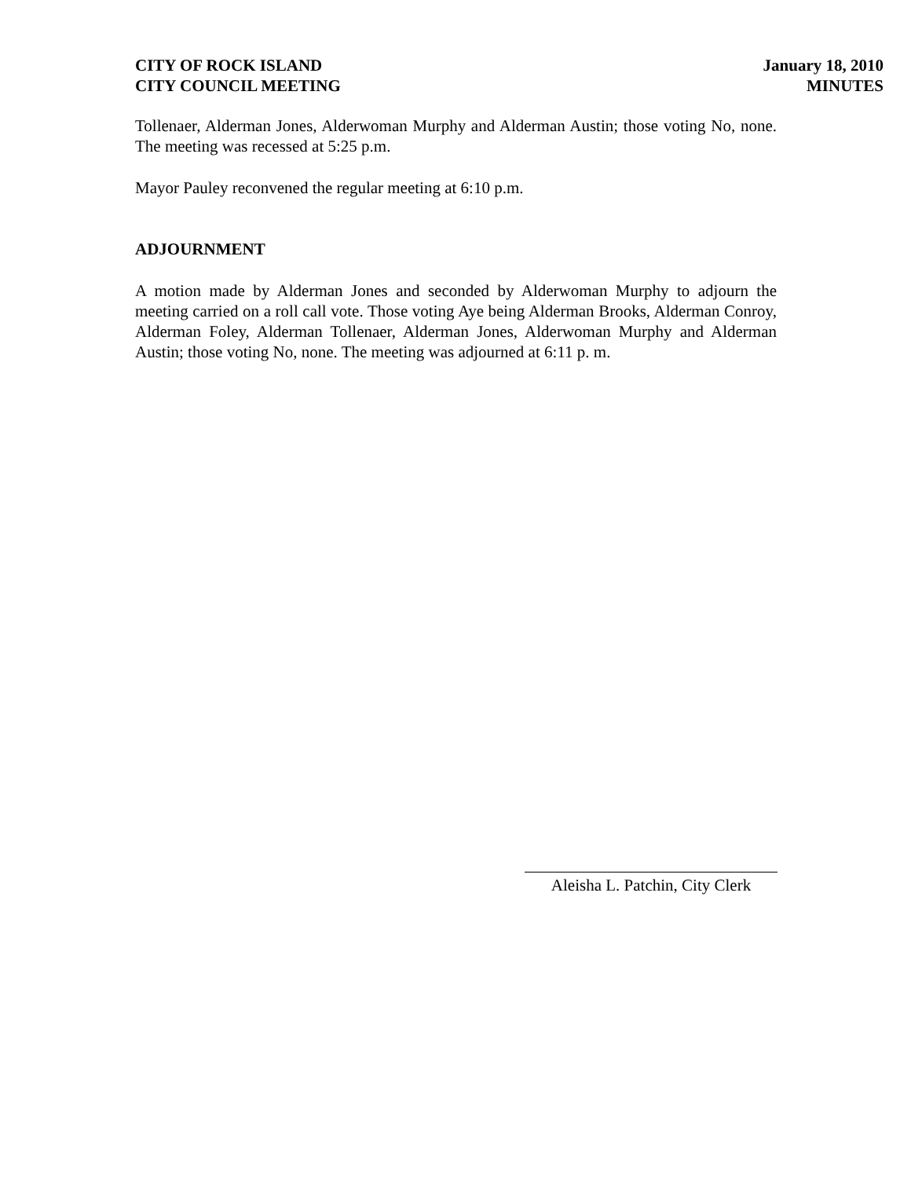CITY OF ROCK ISLAND
CITY COUNCIL MEETING
January 18, 2010
MINUTES
Tollenaer, Alderman Jones, Alderwoman Murphy and Alderman Austin; those voting No, none. The meeting was recessed at 5:25 p.m.
Mayor Pauley reconvened the regular meeting at 6:10 p.m.
ADJOURNMENT
A motion made by Alderman Jones and seconded by Alderwoman Murphy to adjourn the meeting carried on a roll call vote. Those voting Aye being Alderman Brooks, Alderman Conroy, Alderman Foley, Alderman Tollenaer, Alderman Jones, Alderwoman Murphy and Alderman Austin; those voting No, none. The meeting was adjourned at 6:11 p. m.
Aleisha L. Patchin, City Clerk